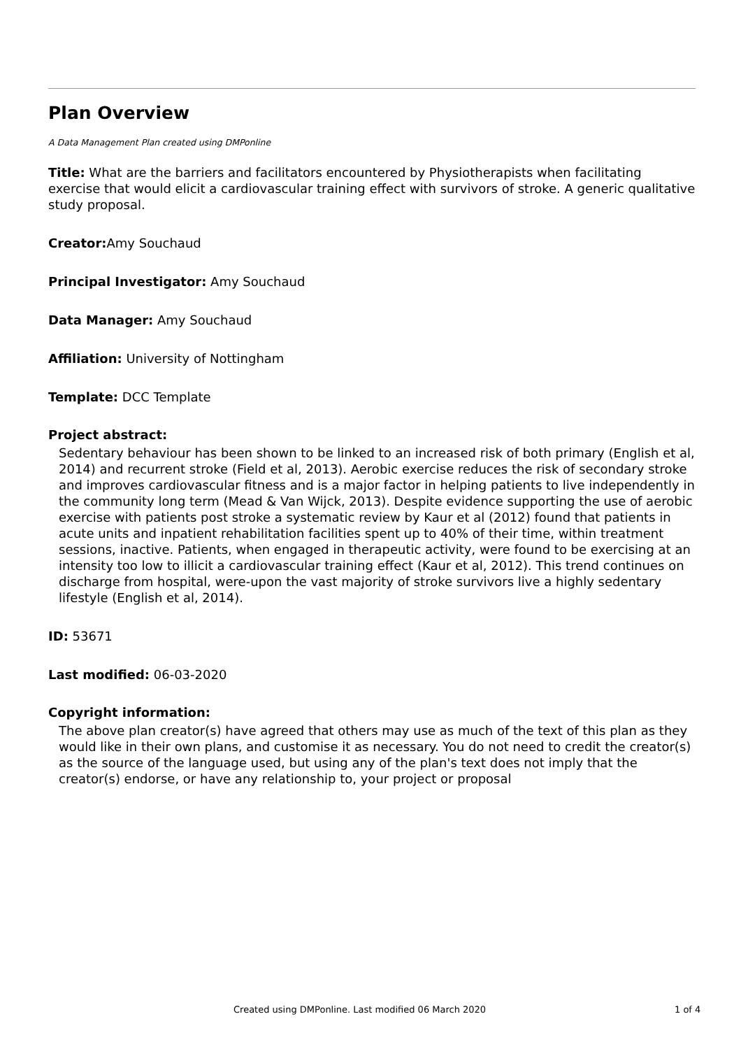Plan Overview
A Data Management Plan created using DMPonline
Title: What are the barriers and facilitators encountered by Physiotherapists when facilitating exercise that would elicit a cardiovascular training effect with survivors of stroke. A generic qualitative study proposal.
Creator: Amy Souchaud
Principal Investigator: Amy Souchaud
Data Manager: Amy Souchaud
Affiliation: University of Nottingham
Template: DCC Template
Project abstract:
Sedentary behaviour has been shown to be linked to an increased risk of both primary (English et al, 2014) and recurrent stroke (Field et al, 2013). Aerobic exercise reduces the risk of secondary stroke and improves cardiovascular fitness and is a major factor in helping patients to live independently in the community long term (Mead & Van Wijck, 2013). Despite evidence supporting the use of aerobic exercise with patients post stroke a systematic review by Kaur et al (2012) found that patients in acute units and inpatient rehabilitation facilities spent up to 40% of their time, within treatment sessions, inactive. Patients, when engaged in therapeutic activity, were found to be exercising at an intensity too low to illicit a cardiovascular training effect (Kaur et al, 2012). This trend continues on discharge from hospital, were-upon the vast majority of stroke survivors live a highly sedentary lifestyle (English et al, 2014).
ID: 53671
Last modified: 06-03-2020
Copyright information:
The above plan creator(s) have agreed that others may use as much of the text of this plan as they would like in their own plans, and customise it as necessary. You do not need to credit the creator(s) as the source of the language used, but using any of the plan's text does not imply that the creator(s) endorse, or have any relationship to, your project or proposal
Created using DMPonline. Last modified 06 March 2020 1 of 4